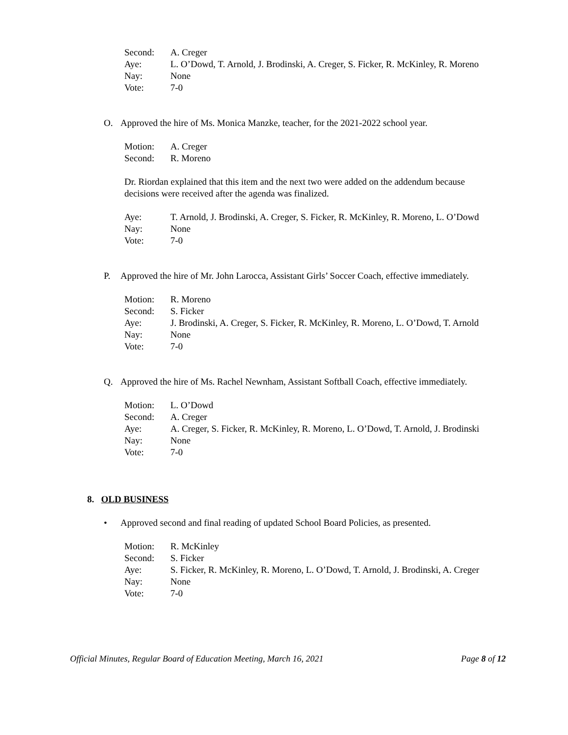Second: A. Creger
Aye: L. O’Dowd, T. Arnold, J. Brodinski, A. Creger, S. Ficker, R. McKinley, R. Moreno
Nay: None
Vote: 7-0
O. Approved the hire of Ms. Monica Manzke, teacher, for the 2021-2022 school year.
Motion: A. Creger
Second: R. Moreno
Dr. Riordan explained that this item and the next two were added on the addendum because
decisions were received after the agenda was finalized.
Aye: T. Arnold, J. Brodinski, A. Creger, S. Ficker, R. McKinley, R. Moreno, L. O’Dowd
Nay: None
Vote: 7-0
P. Approved the hire of Mr. John Larocca, Assistant Girls’ Soccer Coach, effective immediately.
Motion: R. Moreno
Second: S. Ficker
Aye: J. Brodinski, A. Creger, S. Ficker, R. McKinley, R. Moreno, L. O’Dowd, T. Arnold
Nay: None
Vote: 7-0
Q. Approved the hire of Ms. Rachel Newnham, Assistant Softball Coach, effective immediately.
Motion: L. O’Dowd
Second: A. Creger
Aye: A. Creger, S. Ficker, R. McKinley, R. Moreno, L. O’Dowd, T. Arnold, J. Brodinski
Nay: None
Vote: 7-0
8. OLD BUSINESS
• Approved second and final reading of updated School Board Policies, as presented.
Motion: R. McKinley
Second: S. Ficker
Aye: S. Ficker, R. McKinley, R. Moreno, L. O’Dowd, T. Arnold, J. Brodinski, A. Creger
Nay: None
Vote: 7-0
Official Minutes, Regular Board of Education Meeting, March 16, 2021 Page 8 of 12